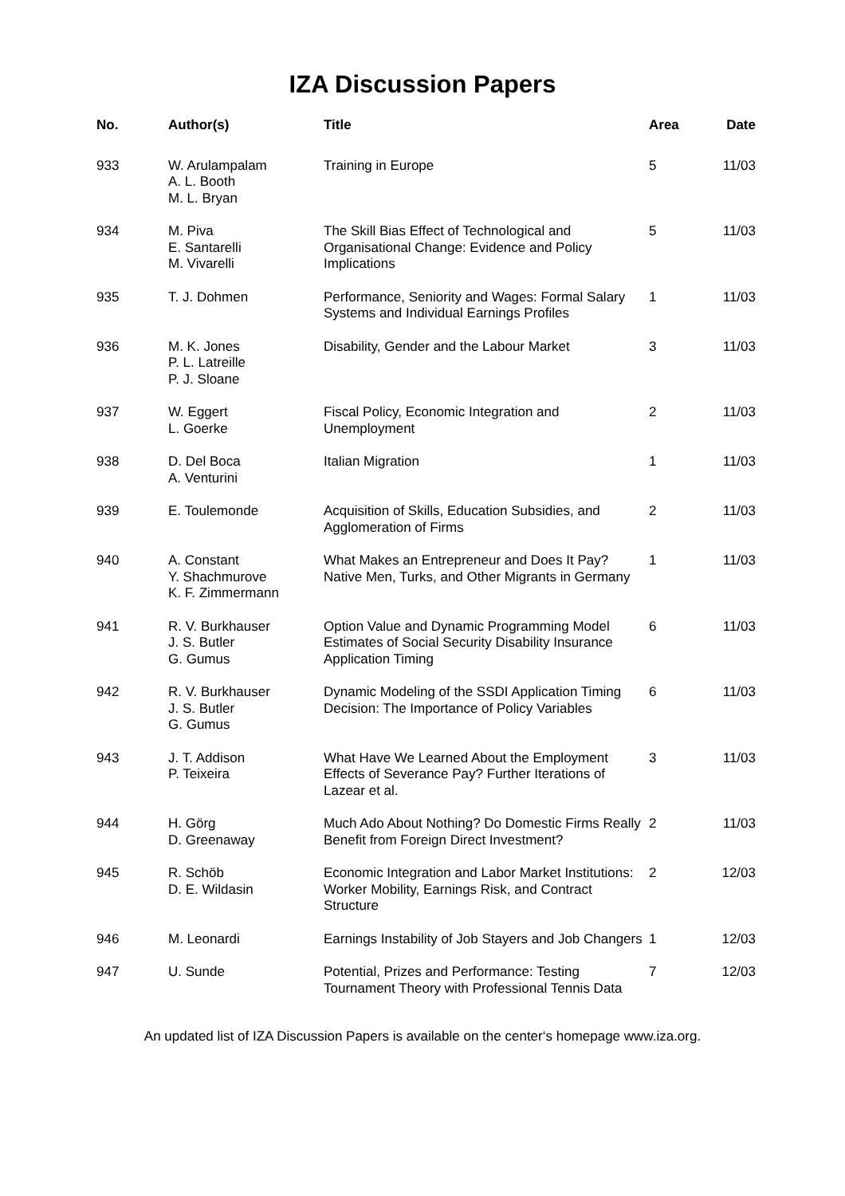IZA Discussion Papers
| No. | Author(s) | Title | Area | Date |
| --- | --- | --- | --- | --- |
| 933 | W. Arulampalam A. L. Booth M. L. Bryan | Training in Europe | 5 | 11/03 |
| 934 | M. Piva E. Santarelli M. Vivarelli | The Skill Bias Effect of Technological and Organisational Change: Evidence and Policy Implications | 5 | 11/03 |
| 935 | T. J. Dohmen | Performance, Seniority and Wages: Formal Salary Systems and Individual Earnings Profiles | 1 | 11/03 |
| 936 | M. K. Jones P. L. Latreille P. J. Sloane | Disability, Gender and the Labour Market | 3 | 11/03 |
| 937 | W. Eggert L. Goerke | Fiscal Policy, Economic Integration and Unemployment | 2 | 11/03 |
| 938 | D. Del Boca A. Venturini | Italian Migration | 1 | 11/03 |
| 939 | E. Toulemonde | Acquisition of Skills, Education Subsidies, and Agglomeration of Firms | 2 | 11/03 |
| 940 | A. Constant Y. Shachmurove K. F. Zimmermann | What Makes an Entrepreneur and Does It Pay? Native Men, Turks, and Other Migrants in Germany | 1 | 11/03 |
| 941 | R. V. Burkhauser J. S. Butler G. Gumus | Option Value and Dynamic Programming Model Estimates of Social Security Disability Insurance Application Timing | 6 | 11/03 |
| 942 | R. V. Burkhauser J. S. Butler G. Gumus | Dynamic Modeling of the SSDI Application Timing Decision: The Importance of Policy Variables | 6 | 11/03 |
| 943 | J. T. Addison P. Teixeira | What Have We Learned About the Employment Effects of Severance Pay? Further Iterations of Lazear et al. | 3 | 11/03 |
| 944 | H. Görg D. Greenaway | Much Ado About Nothing? Do Domestic Firms Really Benefit from Foreign Direct Investment? | 2 | 11/03 |
| 945 | R. Schöb D. E. Wildasin | Economic Integration and Labor Market Institutions: Worker Mobility, Earnings Risk, and Contract Structure | 2 | 12/03 |
| 946 | M. Leonardi | Earnings Instability of Job Stayers and Job Changers | 1 | 12/03 |
| 947 | U. Sunde | Potential, Prizes and Performance: Testing Tournament Theory with Professional Tennis Data | 7 | 12/03 |
An updated list of IZA Discussion Papers is available on the center‘s homepage www.iza.org.